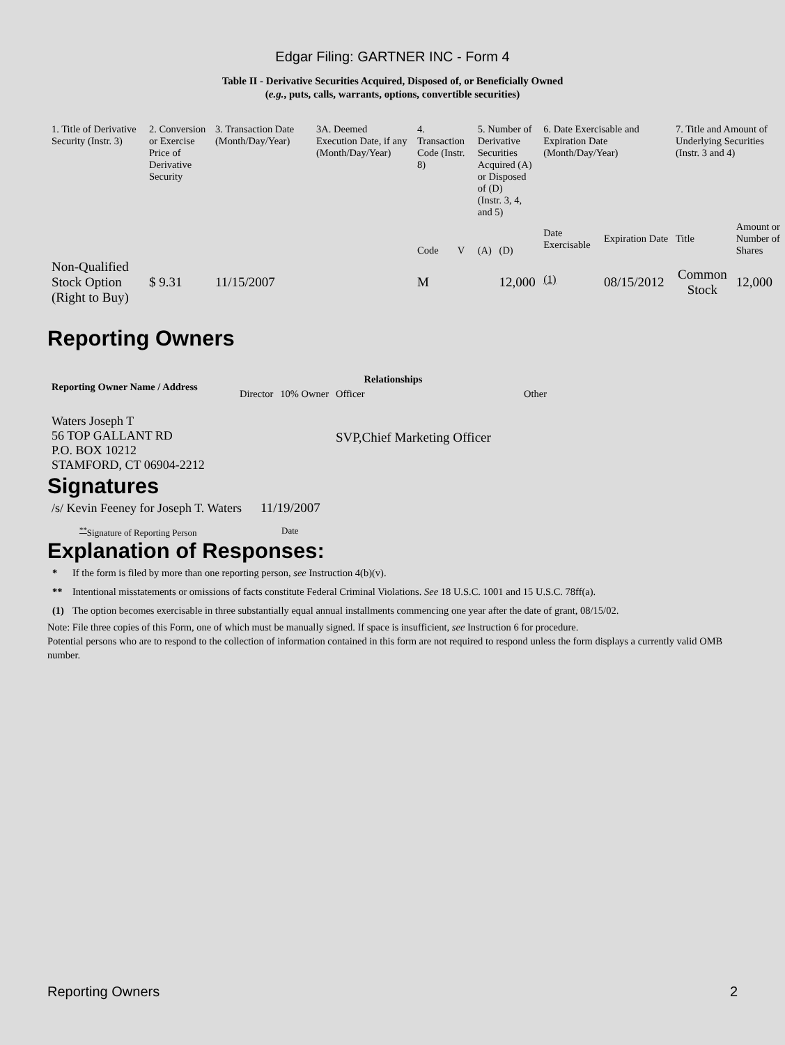Edgar Filing: GARTNER INC - Form 4
Table II - Derivative Securities Acquired, Disposed of, or Beneficially Owned
(e.g., puts, calls, warrants, options, convertible securities)
| 1. Title of Derivative Security (Instr. 3) | 2. Conversion or Exercise Price of Derivative Security | 3. Transaction Date (Month/Day/Year) | 3A. Deemed Execution Date, if any (Month/Day/Year) | 4. Transaction Code (Instr. 8) | | 5. Number of Derivative Securities Acquired (A) or Disposed of (D) (Instr. 3, 4, and 5) | | 6. Date Exercisable and Expiration Date (Month/Day/Year) | | 7. Title and Amount of Underlying Securities (Instr. 3 and 4) | |
| | | | | Code | V | (A) | (D) | Date Exercisable | Expiration Date | Title | Amount or Number of Shares |
| Non-Qualified Stock Option (Right to Buy) | $ 9.31 | 11/15/2007 | | M | | | 12,000 | <sup>(1)</sup> | 08/15/2012 | Common Stock | 12,000 |
Reporting Owners
| Reporting Owner Name / Address | Relationships | | | |
| --- | --- | --- | --- | --- |
| | Director | 10% Owner | Officer | Other |
| Waters Joseph T 56 TOP GALLANT RD P.O. BOX 10212 STAMFORD, CT 06904-2212 | | | SVP,Chief Marketing Officer | |
Signatures
| /s/ Kevin Feeney for Joseph T. Waters | 11/19/2007 |
| <sup>**</sup> Signature of Reporting Person | Date |
Explanation of Responses:
| * | If the form is filed by more than one reporting person, see Instruction 4(b)(v). |
| ** | Intentional misstatements or omissions of facts constitute Federal Criminal Violations. See 18 U.S.C. 1001 and 15 U.S.C. 78ff(a). |
| (1) | The option becomes exercisable in three substantially equal annual installments commencing one year after the date of grant, 08/15/02. |
Note: File three copies of this Form, one of which must be manually signed. If space is insufficient, see Instruction 6 for procedure.
Potential persons who are to respond to the collection of information contained in this form are not required to respond unless the form displays a currently valid OMB number.
Reporting Owners 2